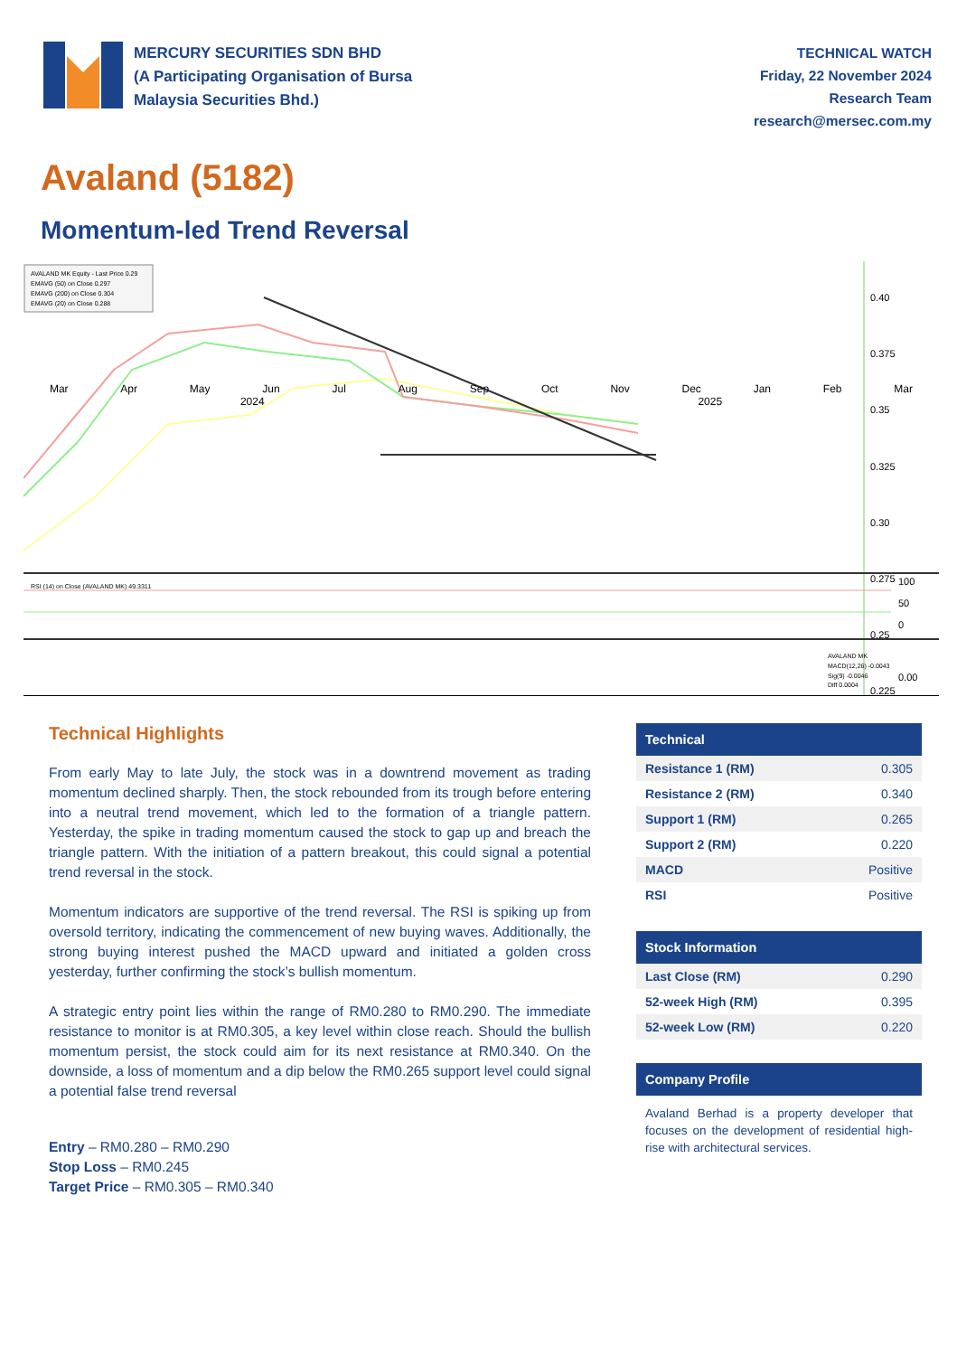MERCURY SECURITIES SDN BHD
(A Participating Organisation of Bursa
Malaysia Securities Bhd.)
TECHNICAL WATCH
Friday, 22 November 2024
Research Team
research@mersec.com.my
Avaland (5182)
Momentum-led Trend Reversal
AVALAND MK Equity - Last Price 0.29
EMAVG (50) on Close 0.297
EMAVG (200) on Close 0.304
EMAVG (20) on Close 0.288
0.40
0.375
0.35
0.325
0.30
0.275
0.25
0.225
RSI (14) on Close (AVALAND MK) 49.3311
100
50
0
AVALAND MK
MACD(12,26) -0.0043
Sig(9) -0.0046
Diff 0.0004
0.00
Mar Apr May Jun Jul Aug Sep Oct Nov Dec Jan Feb Mar
2024 2025
Technical Highlights
From early May to late July, the stock was in a downtrend movement as trading momentum declined sharply. Then, the stock rebounded from its trough before entering into a neutral trend movement, which led to the formation of a triangle pattern. Yesterday, the spike in trading momentum caused the stock to gap up and breach the triangle pattern. With the initiation of a pattern breakout, this could signal a potential trend reversal in the stock.
Momentum indicators are supportive of the trend reversal. The RSI is spiking up from oversold territory, indicating the commencement of new buying waves. Additionally, the strong buying interest pushed the MACD upward and initiated a golden cross yesterday, further confirming the stock’s bullish momentum.
A strategic entry point lies within the range of RM0.280 to RM0.290. The immediate resistance to monitor is at RM0.305, a key level within close reach. Should the bullish momentum persist, the stock could aim for its next resistance at RM0.340. On the downside, a loss of momentum and a dip below the RM0.265 support level could signal a potential false trend reversal
Entry – RM0.280 – RM0.290
Stop Loss – RM0.245
Target Price – RM0.305 – RM0.340
| Technical | |
| --- | --- |
| Resistance 1 (RM) | 0.305 |
| Resistance 2 (RM) | 0.340 |
| Support 1 (RM) | 0.265 |
| Support 2 (RM) | 0.220 |
| MACD | Positive |
| RSI | Positive |
| Stock Information | |
| --- | --- |
| Last Close (RM) | 0.290 |
| 52-week High (RM) | 0.395 |
| 52-week Low (RM) | 0.220 |
| Company Profile |
| --- |
Avaland Berhad is a property developer that focuses on the development of residential high-rise with architectural services.